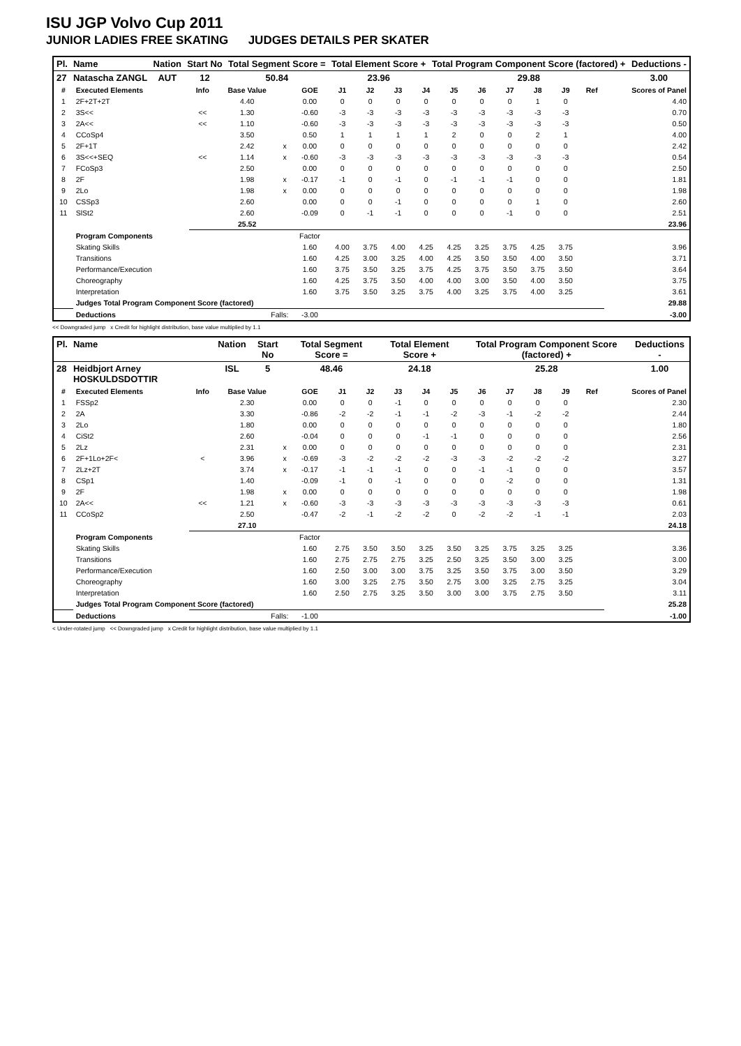ISU JGP Volvo Cup 2011
JUNIOR LADIES FREE SKATING JUDGES DETAILS PER SKATER
| Pl. | Name | Nation | Start No | Total Segment Score = | Total Element Score + | Total Program Component Score (factored) + | Deductions - |
| 27 | Natascha ZANGL | AUT | 12 | 50.84 | 23.96 | 29.88 | 3.00 |
| # | Executed Elements | Info | Base Value | | GOE | J1 | J2 | J3 | J4 | J5 | J6 | J7 | J8 | J9 | Ref | Scores of Panel |
| --- | --- | --- | --- | --- | --- | --- | --- | --- | --- | --- | --- | --- | --- | --- | --- | --- |
| 1 | 2F+2T+2T | | 4.40 | | 0.00 | 0 | 0 | 0 | 0 | 0 | 0 | 0 | 1 | 0 | | 4.40 |
| 2 | 3S<< | << | 1.30 | | -0.60 | -3 | -3 | -3 | -3 | -3 | -3 | -3 | -3 | -3 | | 0.70 |
| 3 | 2A<< | << | 1.10 | | -0.60 | -3 | -3 | -3 | -3 | -3 | -3 | -3 | -3 | -3 | | 0.50 |
| 4 | CCoSp4 | | 3.50 | | 0.50 | 1 | 1 | 1 | 1 | 2 | 0 | 0 | 2 | 1 | | 4.00 |
| 5 | 2F+1T | | 2.42 | x | 0.00 | 0 | 0 | 0 | 0 | 0 | 0 | 0 | 0 | 0 | | 2.42 |
| 6 | 3S<<+SEQ | << | 1.14 | x | -0.60 | -3 | -3 | -3 | -3 | -3 | -3 | -3 | -3 | -3 | | 0.54 |
| 7 | FCoSp3 | | 2.50 | | 0.00 | 0 | 0 | 0 | 0 | 0 | 0 | 0 | 0 | 0 | | 2.50 |
| 8 | 2F | | 1.98 | x | -0.17 | -1 | 0 | -1 | 0 | -1 | -1 | -1 | 0 | 0 | | 1.81 |
| 9 | 2Lo | | 1.98 | x | 0.00 | 0 | 0 | 0 | 0 | 0 | 0 | 0 | 0 | 0 | | 1.98 |
| 10 | CSSp3 | | 2.60 | | 0.00 | 0 | 0 | -1 | 0 | 0 | 0 | 0 | 1 | 0 | | 2.60 |
| 11 | SlSt2 | | 2.60 | | -0.09 | 0 | -1 | -1 | 0 | 0 | 0 | -1 | 0 | 0 | | 2.51 |
| | | | 25.52 | | | | | | | | | | | | | 23.96 |
| | Program Components | | | | Factor | | | | | | | | | | | |
| | Skating Skills | | | | 1.60 | 4.00 | 3.75 | 4.00 | 4.25 | 4.25 | 3.25 | 3.75 | 4.25 | 3.75 | | 3.96 |
| | Transitions | | | | 1.60 | 4.25 | 3.00 | 3.25 | 4.00 | 4.25 | 3.50 | 3.50 | 4.00 | 3.50 | | 3.71 |
| | Performance/Execution | | | | 1.60 | 3.75 | 3.50 | 3.25 | 3.75 | 4.25 | 3.75 | 3.50 | 3.75 | 3.50 | | 3.64 |
| | Choreography | | | | 1.60 | 4.25 | 3.75 | 3.50 | 4.00 | 4.00 | 3.00 | 3.50 | 4.00 | 3.50 | | 3.75 |
| | Interpretation | | | | 1.60 | 3.75 | 3.50 | 3.25 | 3.75 | 4.00 | 3.25 | 3.75 | 4.00 | 3.25 | | 3.61 |
| | Judges Total Program Component Score (factored) | | | | | | | | | | | | | | | 29.88 |
| | Deductions | Falls: | | | -3.00 | | | | | | | | | | | -3.00 |
<< Downgraded jump x Credit for highlight distribution, base value multiplied by 1.1
| Pl. | Name | Nation | Start No | Total Segment Score = | Total Element Score + | Total Program Component Score (factored) + | Deductions - |
| 28 | Heidbjort Arney HOSKULDSDOTTIR | ISL | 5 | 48.46 | 24.18 | 25.28 | 1.00 |
| # | Executed Elements | Info | Base Value | | GOE | J1 | J2 | J3 | J4 | J5 | J6 | J7 | J8 | J9 | Ref | Scores of Panel |
| --- | --- | --- | --- | --- | --- | --- | --- | --- | --- | --- | --- | --- | --- | --- | --- | --- |
| 1 | FSSp2 | | 2.30 | | 0.00 | 0 | 0 | -1 | 0 | 0 | 0 | 0 | 0 | 0 | | 2.30 |
| 2 | 2A | | 3.30 | | -0.86 | -2 | -2 | -1 | -1 | -2 | -3 | -1 | -2 | -2 | | 2.44 |
| 3 | 2Lo | | 1.80 | | 0.00 | 0 | 0 | 0 | 0 | 0 | 0 | 0 | 0 | 0 | | 1.80 |
| 4 | CiSt2 | | 2.60 | | -0.04 | 0 | 0 | 0 | -1 | -1 | 0 | 0 | 0 | 0 | | 2.56 |
| 5 | 2Lz | | 2.31 | x | 0.00 | 0 | 0 | 0 | 0 | 0 | 0 | 0 | 0 | 0 | | 2.31 |
| 6 | 2F+1Lo+2F< | < | 3.96 | x | -0.69 | -3 | -2 | -2 | -2 | -3 | -3 | -2 | -2 | -2 | | 3.27 |
| 7 | 2Lz+2T | | 3.74 | x | -0.17 | -1 | -1 | -1 | 0 | 0 | -1 | -1 | 0 | 0 | | 3.57 |
| 8 | CSp1 | | 1.40 | | -0.09 | -1 | 0 | -1 | 0 | 0 | 0 | -2 | 0 | 0 | | 1.31 |
| 9 | 2F | | 1.98 | x | 0.00 | 0 | 0 | 0 | 0 | 0 | 0 | 0 | 0 | 0 | | 1.98 |
| 10 | 2A<< | << | 1.21 | x | -0.60 | -3 | -3 | -3 | -3 | -3 | -3 | -3 | -3 | -3 | | 0.61 |
| 11 | CCoSp2 | | 2.50 | | -0.47 | -2 | -1 | -2 | -2 | 0 | -2 | -2 | -1 | -1 | | 2.03 |
| | | | 27.10 | | | | | | | | | | | | | 24.18 |
| | Program Components | | | | Factor | | | | | | | | | | | |
| | Skating Skills | | | | 1.60 | 2.75 | 3.50 | 3.50 | 3.25 | 3.50 | 3.25 | 3.75 | 3.25 | 3.25 | | 3.36 |
| | Transitions | | | | 1.60 | 2.75 | 2.75 | 2.75 | 3.25 | 2.50 | 3.25 | 3.50 | 3.00 | 3.25 | | 3.00 |
| | Performance/Execution | | | | 1.60 | 2.50 | 3.00 | 3.00 | 3.75 | 3.25 | 3.50 | 3.75 | 3.00 | 3.50 | | 3.29 |
| | Choreography | | | | 1.60 | 3.00 | 3.25 | 2.75 | 3.50 | 2.75 | 3.00 | 3.25 | 2.75 | 3.25 | | 3.04 |
| | Interpretation | | | | 1.60 | 2.50 | 2.75 | 3.25 | 3.50 | 3.00 | 3.00 | 3.75 | 2.75 | 3.50 | | 3.11 |
| | Judges Total Program Component Score (factored) | | | | | | | | | | | | | | | 25.28 |
| | Deductions | Falls: | | | -1.00 | | | | | | | | | | | -1.00 |
< Under-rotated jump << Downgraded jump x Credit for highlight distribution, base value multiplied by 1.1